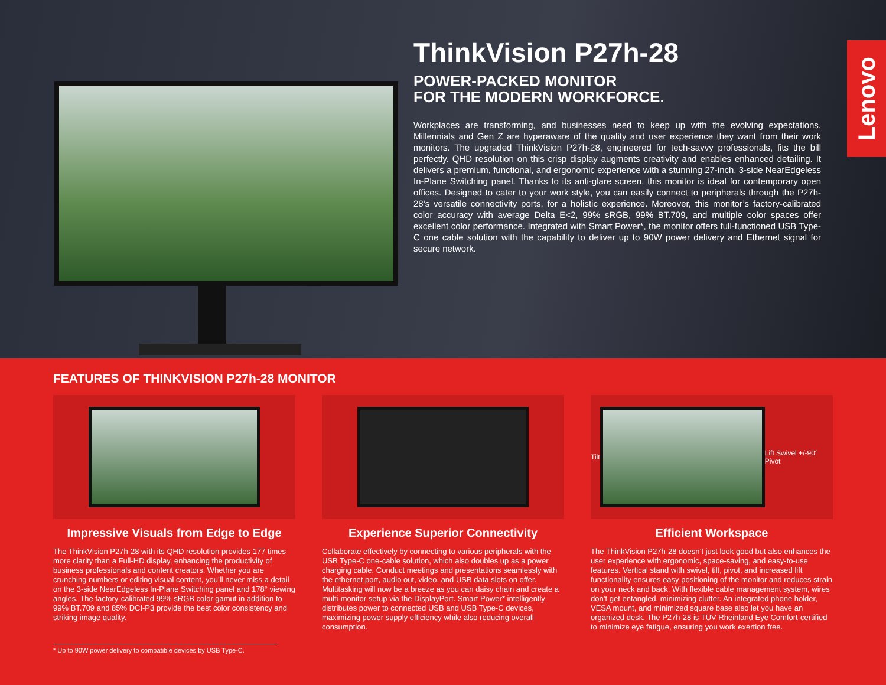ThinkVision P27h-28
POWER-PACKED MONITOR
FOR THE MODERN WORKFORCE.
Workplaces are transforming, and businesses need to keep up with the evolving expectations. Millennials and Gen Z are hyperaware of the quality and user experience they want from their work monitors. The upgraded ThinkVision P27h-28, engineered for tech-savvy professionals, fits the bill perfectly. QHD resolution on this crisp display augments creativity and enables enhanced detailing. It delivers a premium, functional, and ergonomic experience with a stunning 27-inch, 3-side NearEdgeless In-Plane Switching panel. Thanks to its anti-glare screen, this monitor is ideal for contemporary open offices. Designed to cater to your work style, you can easily connect to peripherals through the P27h-28’s versatile connectivity ports, for a holistic experience. Moreover, this monitor’s factory-calibrated color accuracy with average Delta E<2, 99% sRGB, 99% BT.709, and multiple color spaces offer excellent color performance. Integrated with Smart Power*, the monitor offers full-functioned USB Type-C one cable solution with the capability to deliver up to 90W power delivery and Ethernet signal for secure network.
Lenovo
FEATURES OF THINKVISION P27h-28 MONITOR
Impressive Visuals from Edge to Edge
The ThinkVision P27h-28 with its QHD resolution provides 177 times more clarity than a Full-HD display, enhancing the productivity of business professionals and content creators. Whether you are crunching numbers or editing visual content, you’ll never miss a detail on the 3-side NearEdgeless In-Plane Switching panel and 178° viewing angles. The factory-calibrated 99% sRGB color gamut in addition to 99% BT.709 and 85% DCI-P3 provide the best color consistency and striking image quality.
Experience Superior Connectivity
Collaborate effectively by connecting to various peripherals with the USB Type-C one-cable solution, which also doubles up as a power charging cable. Conduct meetings and presentations seamlessly with the ethernet port, audio out, video, and USB data slots on offer. Multitasking will now be a breeze as you can daisy chain and create a multi-monitor setup via the DisplayPort. Smart Power* intelligently distributes power to connected USB and USB Type-C devices, maximizing power supply efficiency while also reducing overall consumption.
Tilt Lift Swivel +/-90° Pivot
Efficient Workspace
The ThinkVision P27h-28 doesn’t just look good but also enhances the user experience with ergonomic, space-saving, and easy-to-use features. Vertical stand with swivel, tilt, pivot, and increased lift functionality ensures easy positioning of the monitor and reduces strain on your neck and back. With flexible cable management system, wires don’t get entangled, minimizing clutter. An integrated phone holder, VESA mount, and minimized square base also let you have an organized desk. The P27h-28 is TÜV Rheinland Eye Comfort-certified to minimize eye fatigue, ensuring you work exertion free.
* Up to 90W power delivery to compatible devices by USB Type-C.